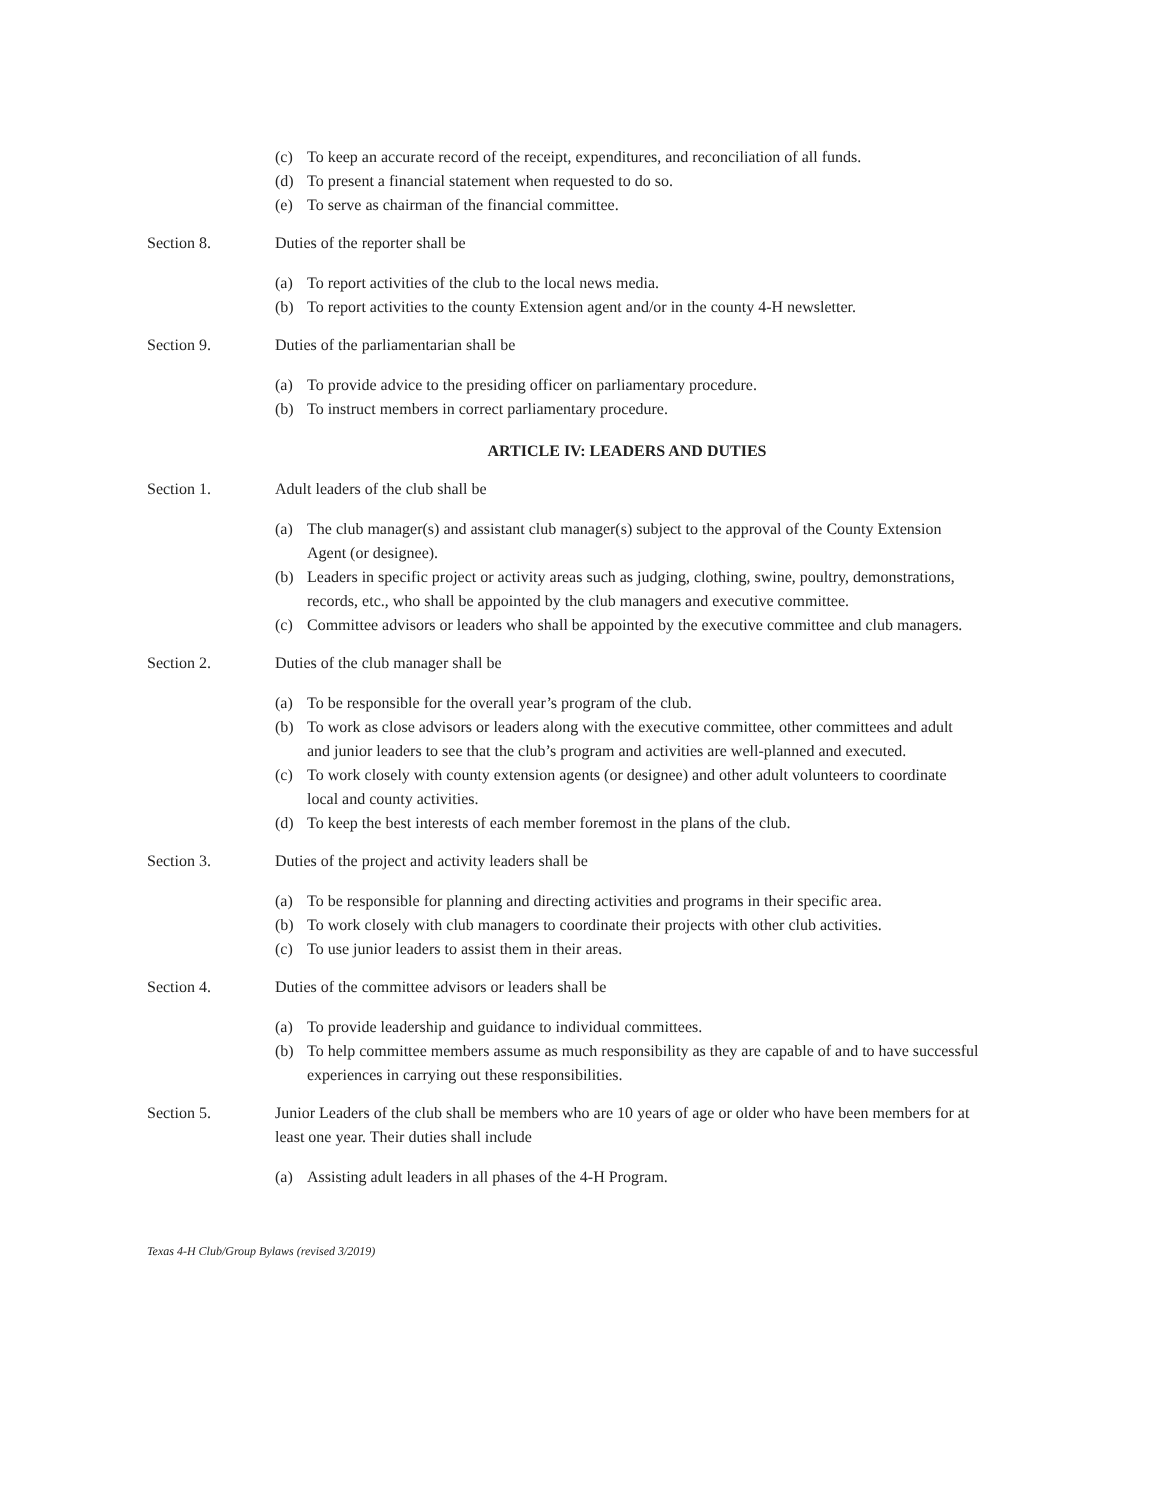(c) To keep an accurate record of the receipt, expenditures, and reconciliation of all funds.
(d) To present a financial statement when requested to do so.
(e) To serve as chairman of the financial committee.
Section 8. Duties of the reporter shall be
(a) To report activities of the club to the local news media.
(b) To report activities to the county Extension agent and/or in the county 4-H newsletter.
Section 9. Duties of the parliamentarian shall be
(a) To provide advice to the presiding officer on parliamentary procedure.
(b) To instruct members in correct parliamentary procedure.
ARTICLE IV: LEADERS AND DUTIES
Section 1. Adult leaders of the club shall be
(a) The club manager(s) and assistant club manager(s) subject to the approval of the County Extension Agent (or designee).
(b) Leaders in specific project or activity areas such as judging, clothing, swine, poultry, demonstrations, records, etc., who shall be appointed by the club managers and executive committee.
(c) Committee advisors or leaders who shall be appointed by the executive committee and club managers.
Section 2. Duties of the club manager shall be
(a) To be responsible for the overall year’s program of the club.
(b) To work as close advisors or leaders along with the executive committee, other committees and adult and junior leaders to see that the club’s program and activities are well-planned and executed.
(c) To work closely with county extension agents (or designee) and other adult volunteers to coordinate local and county activities.
(d) To keep the best interests of each member foremost in the plans of the club.
Section 3. Duties of the project and activity leaders shall be
(a) To be responsible for planning and directing activities and programs in their specific area.
(b) To work closely with club managers to coordinate their projects with other club activities.
(c) To use junior leaders to assist them in their areas.
Section 4. Duties of the committee advisors or leaders shall be
(a) To provide leadership and guidance to individual committees.
(b) To help committee members assume as much responsibility as they are capable of and to have successful experiences in carrying out these responsibilities.
Section 5. Junior Leaders of the club shall be members who are 10 years of age or older who have been members for at least one year. Their duties shall include
(a) Assisting adult leaders in all phases of the 4-H Program.
Texas 4-H Club/Group Bylaws (revised 3/2019)